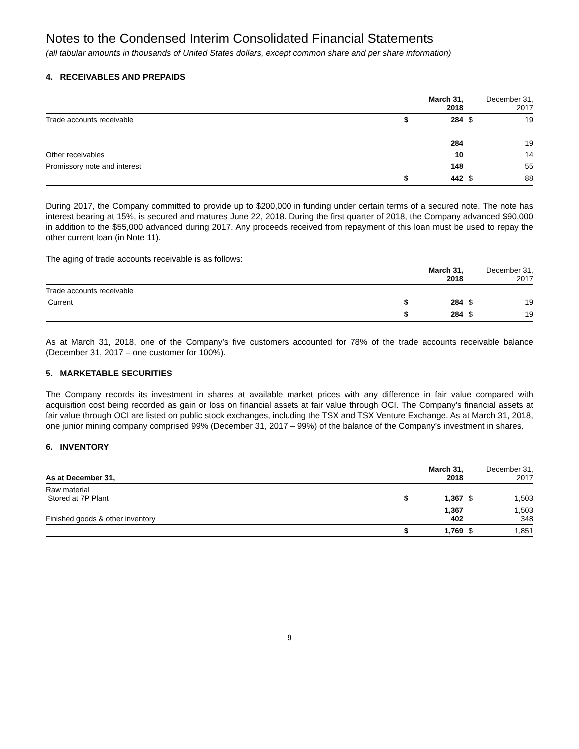Notes to the Condensed Interim Consolidated Financial Statements
(all tabular amounts in thousands of United States dollars, except common share and per share information)
4. RECEIVABLES AND PREPAIDS
| | | March 31, 2018 | | December 31, 2017 |
| Trade accounts receivable | $ | 284 | $ | 19 |
| | | 284 | | 19 |
| Other receivables | | 10 | | 14 |
| Promissory note and interest | | 148 | | 55 |
| | $ | 442 | $ | 88 |
During 2017, the Company committed to provide up to $200,000 in funding under certain terms of a secured note. The note has interest bearing at 15%, is secured and matures June 22, 2018. During the first quarter of 2018, the Company advanced $90,000 in addition to the $55,000 advanced during 2017. Any proceeds received from repayment of this loan must be used to repay the other current loan (in Note 11).
The aging of trade accounts receivable is as follows:
| | | March 31, 2018 | | December 31, 2017 |
| Trade accounts receivable | | | | |
| Current | $ | 284 | $ | 19 |
| | $ | 284 | $ | 19 |
As at March 31, 2018, one of the Company’s five customers accounted for 78% of the trade accounts receivable balance (December 31, 2017 – one customer for 100%).
5. MARKETABLE SECURITIES
The Company records its investment in shares at available market prices with any difference in fair value compared with acquisition cost being recorded as gain or loss on financial assets at fair value through OCI. The Company’s financial assets at fair value through OCI are listed on public stock exchanges, including the TSX and TSX Venture Exchange. As at March 31, 2018, one junior mining company comprised 99% (December 31, 2017 – 99%) of the balance of the Company’s investment in shares.
6. INVENTORY
| As at December 31, | | March 31, 2018 | | December 31, 2017 |
| Raw material Stored at 7P Plant | $ | 1,367 | $ | 1,503 |
| Finished goods & other inventory | | 1,367 402 | | 1,503 348 |
| | $ | 1,769 | $ | 1,851 |
9